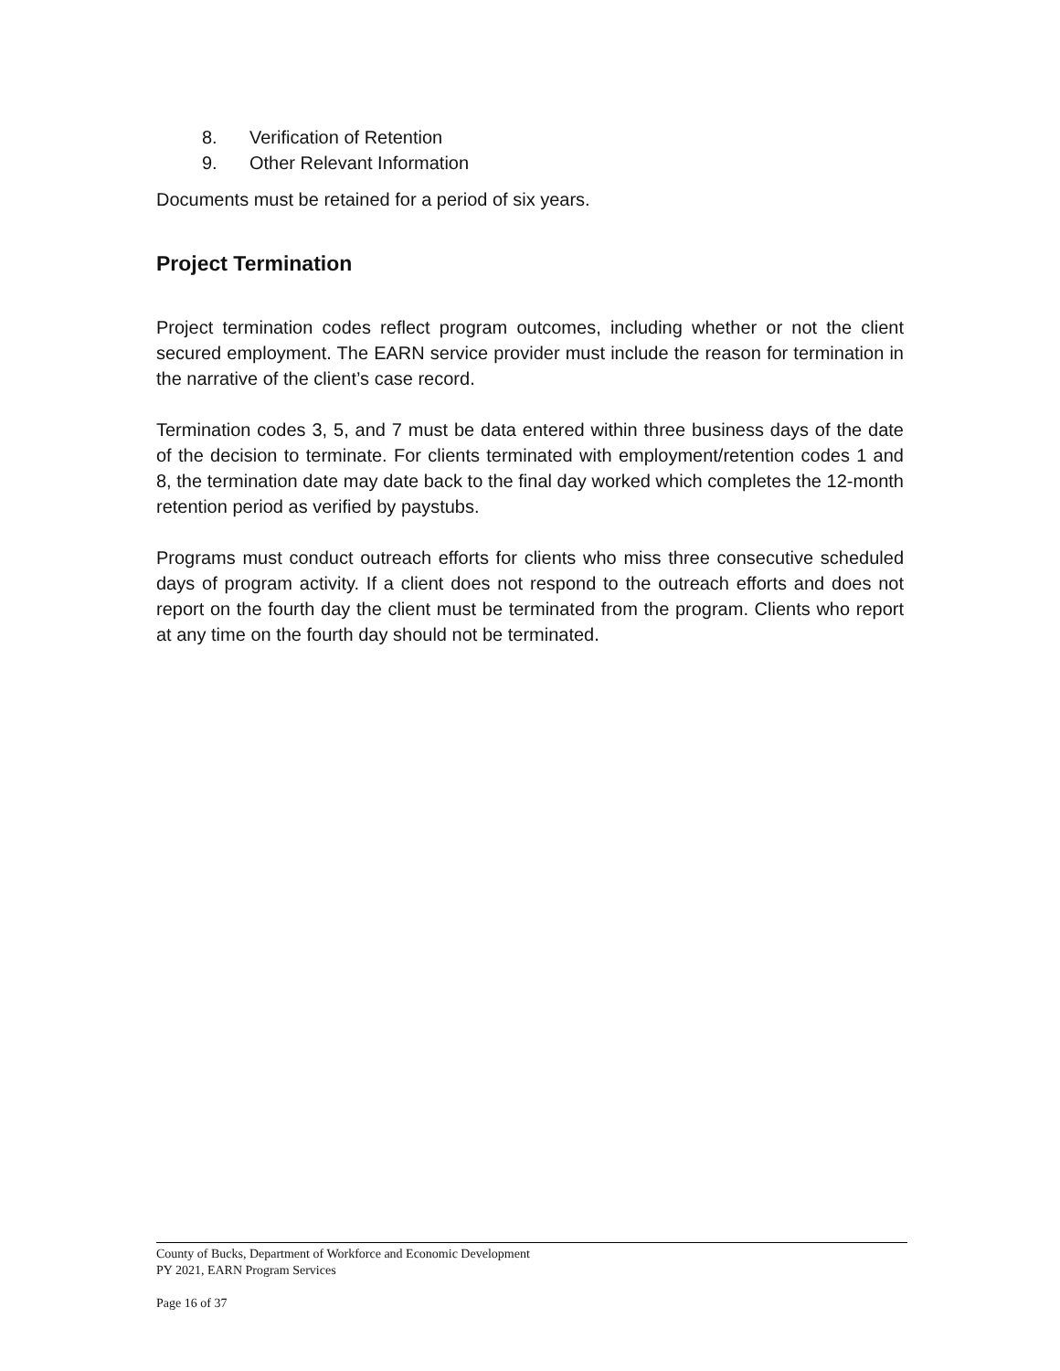8. Verification of Retention
9. Other Relevant Information
Documents must be retained for a period of six years.
Project Termination
Project termination codes reflect program outcomes, including whether or not the client secured employment. The EARN service provider must include the reason for termination in the narrative of the client’s case record.
Termination codes 3, 5, and 7 must be data entered within three business days of the date of the decision to terminate. For clients terminated with employment/retention codes 1 and 8, the termination date may date back to the final day worked which completes the 12-month retention period as verified by paystubs.
Programs must conduct outreach efforts for clients who miss three consecutive scheduled days of program activity. If a client does not respond to the outreach efforts and does not report on the fourth day the client must be terminated from the program. Clients who report at any time on the fourth day should not be terminated.
County of Bucks, Department of Workforce and Economic Development
PY 2021, EARN Program Services
Page 16 of 37